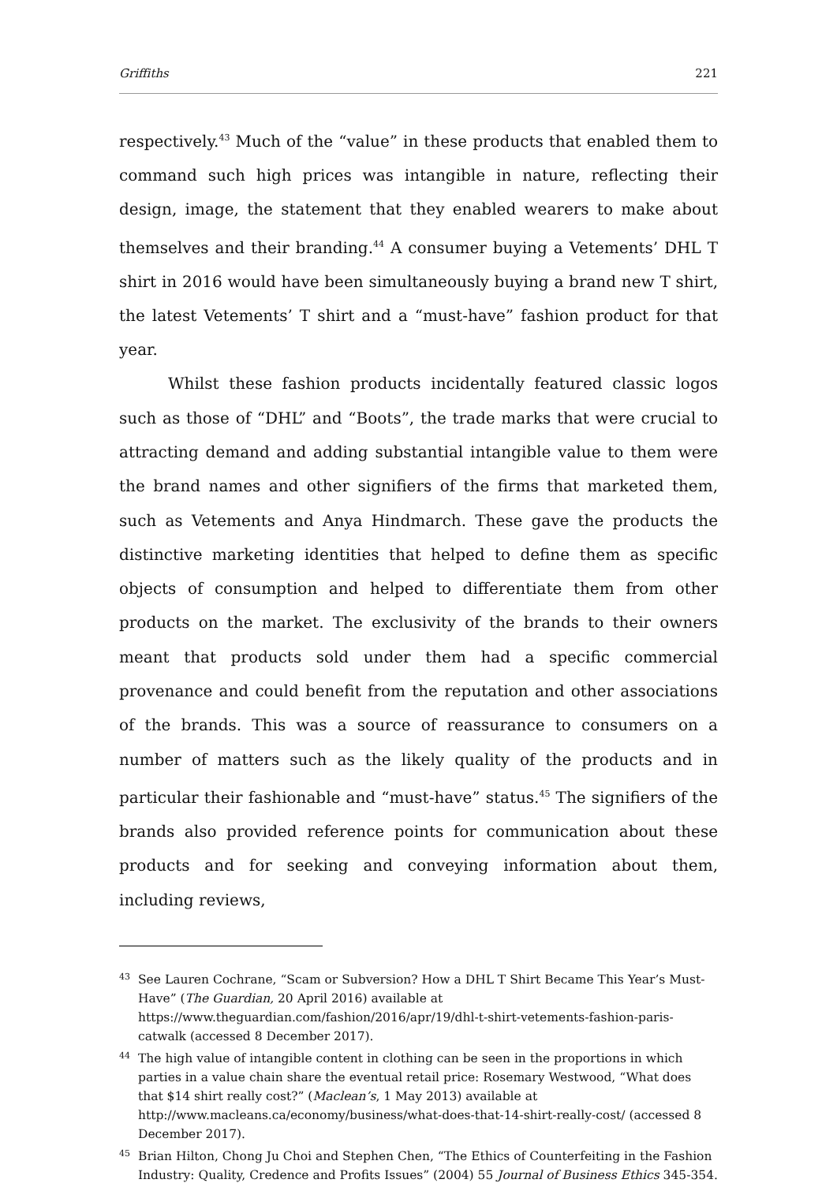Griffiths 221
respectively.<sup>43</sup> Much of the “value” in these products that enabled them to command such high prices was intangible in nature, reflecting their design, image, the statement that they enabled wearers to make about themselves and their branding.<sup>44</sup> A consumer buying a Vetements’ DHL T shirt in 2016 would have been simultaneously buying a brand new T shirt, the latest Vetements’ T shirt and a “must-have” fashion product for that year.
Whilst these fashion products incidentally featured classic logos such as those of “DHL” and “Boots”, the trade marks that were crucial to attracting demand and adding substantial intangible value to them were the brand names and other signifiers of the firms that marketed them, such as Vetements and Anya Hindmarch. These gave the products the distinctive marketing identities that helped to define them as specific objects of consumption and helped to differentiate them from other products on the market. The exclusivity of the brands to their owners meant that products sold under them had a specific commercial provenance and could benefit from the reputation and other associations of the brands. This was a source of reassurance to consumers on a number of matters such as the likely quality of the products and in particular their fashionable and “must-have” status.<sup>45</sup> The signifiers of the brands also provided reference points for communication about these products and for seeking and conveying information about them, including reviews,
43 See Lauren Cochrane, “Scam or Subversion? How a DHL T Shirt Became This Year’s Must-Have” (The Guardian, 20 April 2016) available at https://www.theguardian.com/fashion/2016/apr/19/dhl-t-shirt-vetements-fashion-paris-catwalk (accessed 8 December 2017).
44 The high value of intangible content in clothing can be seen in the proportions in which parties in a value chain share the eventual retail price: Rosemary Westwood, “What does that $14 shirt really cost?” (Maclean’s, 1 May 2013) available at http://www.macleans.ca/economy/business/what-does-that-14-shirt-really-cost/ (accessed 8 December 2017).
45 Brian Hilton, Chong Ju Choi and Stephen Chen, “The Ethics of Counterfeiting in the Fashion Industry: Quality, Credence and Profits Issues” (2004) 55 Journal of Business Ethics 345-354.